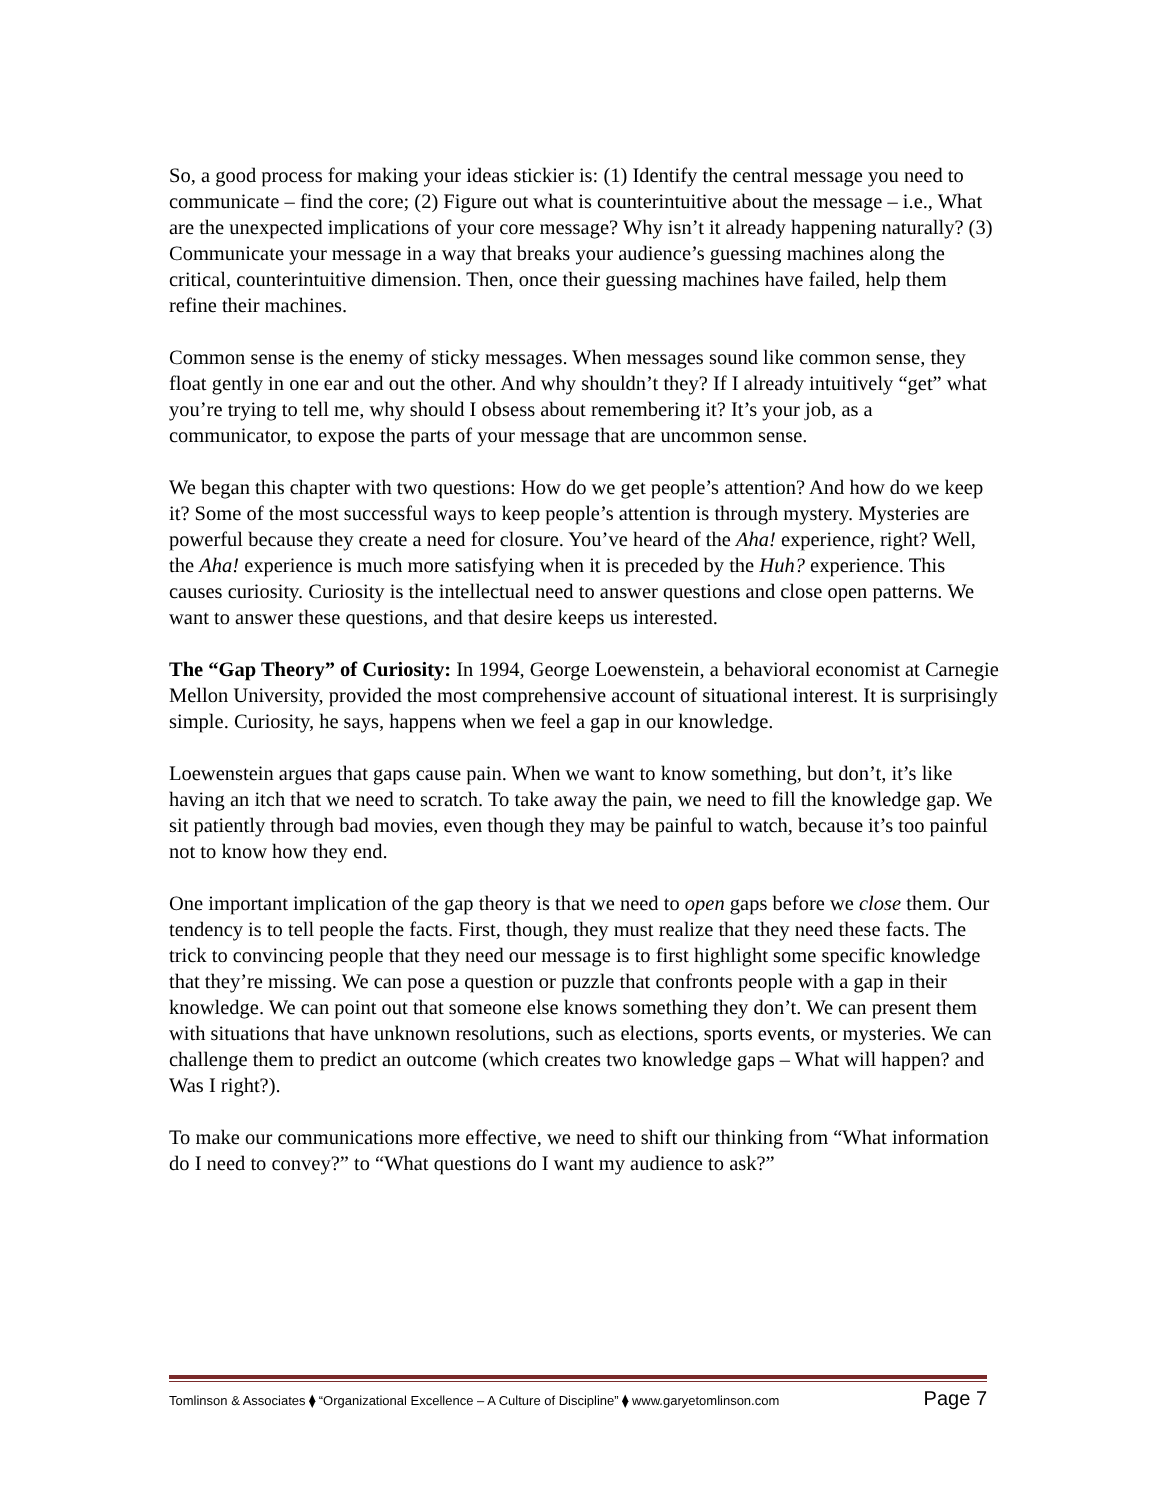So, a good process for making your ideas stickier is: (1) Identify the central message you need to communicate – find the core; (2) Figure out what is counterintuitive about the message – i.e., What are the unexpected implications of your core message? Why isn’t it already happening naturally? (3) Communicate your message in a way that breaks your audience’s guessing machines along the critical, counterintuitive dimension. Then, once their guessing machines have failed, help them refine their machines.
Common sense is the enemy of sticky messages. When messages sound like common sense, they float gently in one ear and out the other. And why shouldn’t they? If I already intuitively “get” what you’re trying to tell me, why should I obsess about remembering it? It’s your job, as a communicator, to expose the parts of your message that are uncommon sense.
We began this chapter with two questions: How do we get people’s attention? And how do we keep it? Some of the most successful ways to keep people’s attention is through mystery. Mysteries are powerful because they create a need for closure. You’ve heard of the Aha! experience, right? Well, the Aha! experience is much more satisfying when it is preceded by the Huh? experience. This causes curiosity. Curiosity is the intellectual need to answer questions and close open patterns. We want to answer these questions, and that desire keeps us interested.
The “Gap Theory” of Curiosity: In 1994, George Loewenstein, a behavioral economist at Carnegie Mellon University, provided the most comprehensive account of situational interest. It is surprisingly simple. Curiosity, he says, happens when we feel a gap in our knowledge.
Loewenstein argues that gaps cause pain. When we want to know something, but don’t, it’s like having an itch that we need to scratch. To take away the pain, we need to fill the knowledge gap. We sit patiently through bad movies, even though they may be painful to watch, because it’s too painful not to know how they end.
One important implication of the gap theory is that we need to open gaps before we close them. Our tendency is to tell people the facts. First, though, they must realize that they need these facts. The trick to convincing people that they need our message is to first highlight some specific knowledge that they’re missing. We can pose a question or puzzle that confronts people with a gap in their knowledge. We can point out that someone else knows something they don’t. We can present them with situations that have unknown resolutions, such as elections, sports events, or mysteries. We can challenge them to predict an outcome (which creates two knowledge gaps – What will happen? and Was I right?).
To make our communications more effective, we need to shift our thinking from “What information do I need to convey?” to “What questions do I want my audience to ask?”
Tomlinson & Associates ⧫ “Organizational Excellence – A Culture of Discipline” ⧫ www.garyetomlinson.com Page 7